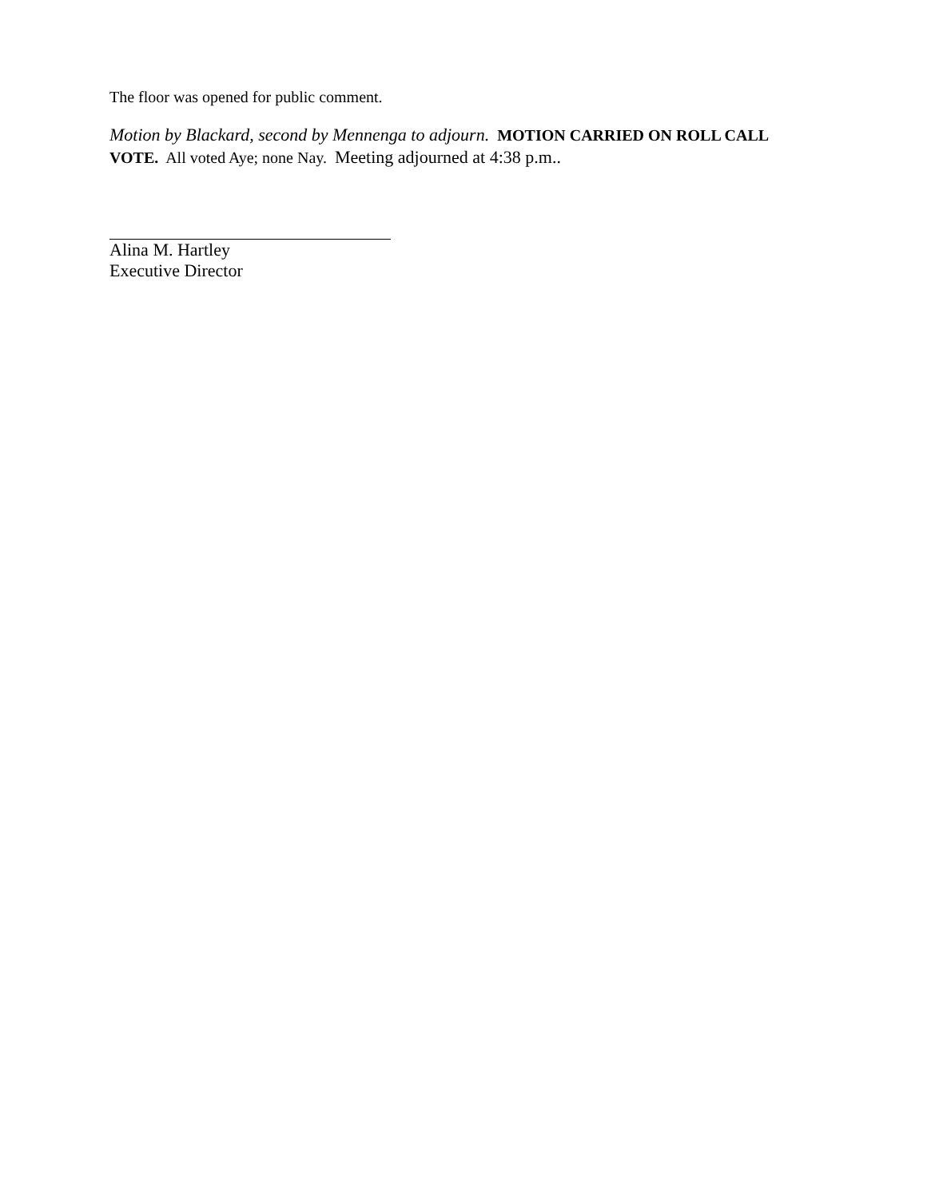The floor was opened for public comment.
Motion by Blackard, second by Mennenga to adjourn. MOTION CARRIED ON ROLL CALL VOTE. All voted Aye; none Nay. Meeting adjourned at 4:38 p.m..
Alina M. Hartley
Executive Director